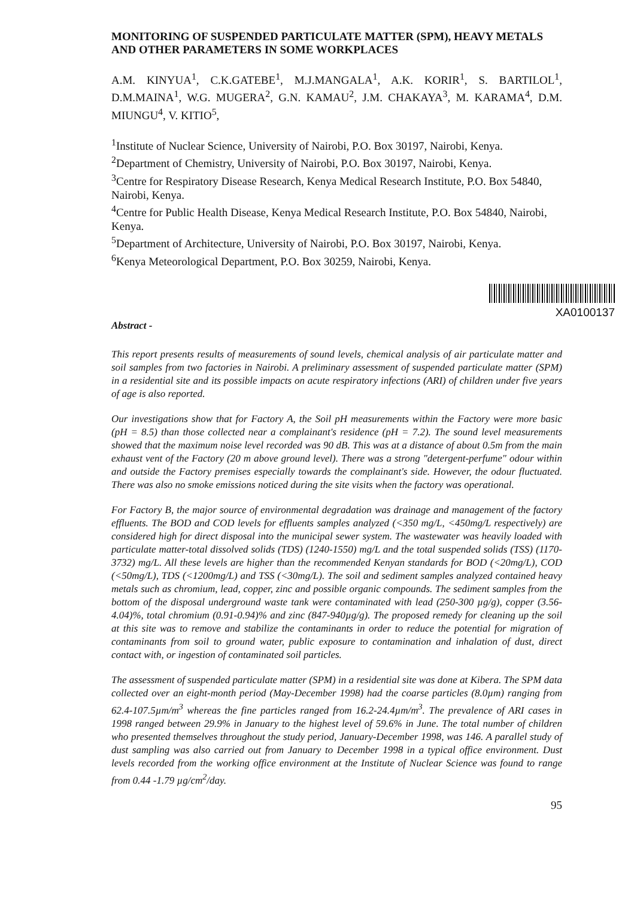MONITORING OF SUSPENDED PARTICULATE MATTER (SPM), HEAVY METALS AND OTHER PARAMETERS IN SOME WORKPLACES
A.M. KINYUA<sup>1</sup>, C.K.GATEBE<sup>1</sup>, M.J.MANGALA<sup>1</sup>, A.K. KORIR<sup>1</sup>, S. BARTILOL<sup>1</sup>, D.M.MAINA<sup>1</sup>, W.G. MUGERA<sup>2</sup>, G.N. KAMAU<sup>2</sup>, J.M. CHAKAYA<sup>3</sup>, M. KARAMA<sup>4</sup>, D.M. MIUNGU<sup>4</sup>, V. KITIO<sup>5</sup>,
<sup>1</sup> Institute of Nuclear Science, University of Nairobi, P.O. Box 30197, Nairobi, Kenya.
<sup>2</sup> Department of Chemistry, University of Nairobi, P.O. Box 30197, Nairobi, Kenya.
<sup>3</sup> Centre for Respiratory Disease Research, Kenya Medical Research Institute, P.O. Box 54840, Nairobi, Kenya.
<sup>4</sup> Centre for Public Health Disease, Kenya Medical Research Institute, P.O. Box 54840, Nairobi, Kenya.
<sup>5</sup> Department of Architecture, University of Nairobi, P.O. Box 30197, Nairobi, Kenya.
<sup>6</sup> Kenya Meteorological Department, P.O. Box 30259, Nairobi, Kenya.
XA0100137
Abstract -
This report presents results of measurements of sound levels, chemical analysis of air particulate matter and soil samples from two factories in Nairobi. A preliminary assessment of suspended particulate matter (SPM) in a residential site and its possible impacts on acute respiratory infections (ARI) of children under five years of age is also reported.
Our investigations show that for Factory A, the Soil pH measurements within the Factory were more basic (pH = 8.5) than those collected near a complainant's residence (pH = 7.2). The sound level measurements showed that the maximum noise level recorded was 90 dB. This was at a distance of about 0.5m from the main exhaust vent of the Factory (20 m above ground level). There was a strong "detergent-perfume" odour within and outside the Factory premises especially towards the complainant's side. However, the odour fluctuated. There was also no smoke emissions noticed during the site visits when the factory was operational.
For Factory B, the major source of environmental degradation was drainage and management of the factory effluents. The BOD and COD levels for effluents samples analyzed (<350 mg/L, <450mg/L respectively) are considered high for direct disposal into the municipal sewer system. The wastewater was heavily loaded with particulate matter-total dissolved solids (TDS) (1240-1550) mg/L and the total suspended solids (TSS) (1170-3732) mg/L. All these levels are higher than the recommended Kenyan standards for BOD (<20mg/L), COD (<50mg/L), TDS (<1200mg/L) and TSS (<30mg/L). The soil and sediment samples analyzed contained heavy metals such as chromium, lead, copper, zinc and possible organic compounds. The sediment samples from the bottom of the disposal underground waste tank were contaminated with lead (250-300 µg/g), copper (3.56-4.04)%, total chromium (0.91-0.94)% and zinc (847-940µg/g). The proposed remedy for cleaning up the soil at this site was to remove and stabilize the contaminants in order to reduce the potential for migration of contaminants from soil to ground water, public exposure to contamination and inhalation of dust, direct contact with, or ingestion of contaminated soil particles.
The assessment of suspended particulate matter (SPM) in a residential site was done at Kibera. The SPM data collected over an eight-month period (May-December 1998) had the coarse particles (8.0µm) ranging from 62.4-107.5µm/m<sup>3</sup> whereas the fine particles ranged from 16.2-24.4µm/m<sup>3</sup>. The prevalence of ARI cases in 1998 ranged between 29.9% in January to the highest level of 59.6% in June. The total number of children who presented themselves throughout the study period, January-December 1998, was 146. A parallel study of dust sampling was also carried out from January to December 1998 in a typical office environment. Dust levels recorded from the working office environment at the Institute of Nuclear Science was found to range from 0.44 -1.79 µg/cm<sup>2</sup>/day.
95